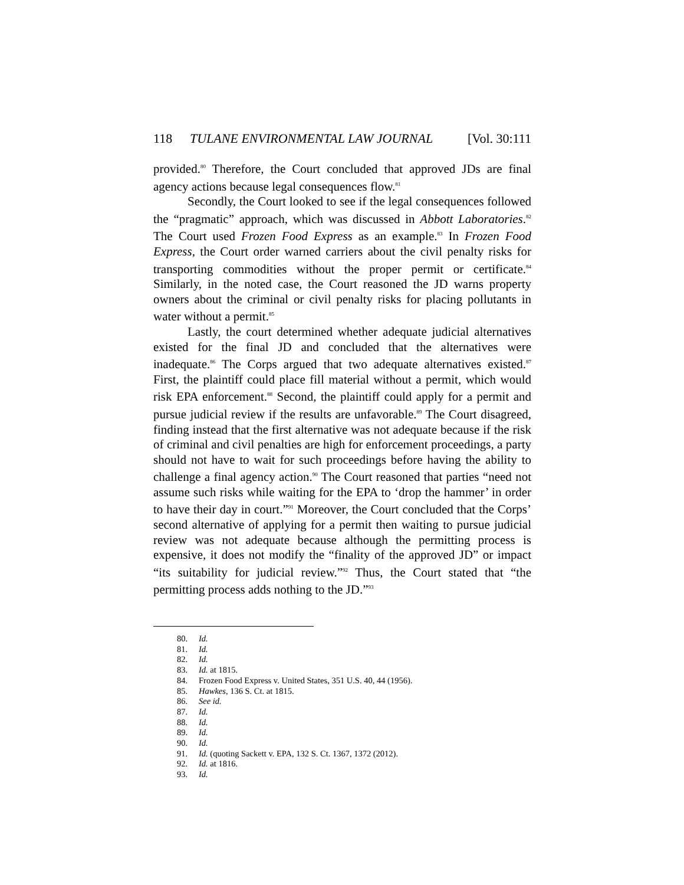118 TULANE ENVIRONMENTAL LAW JOURNAL
[Vol. 30:111
provided.<sup>80</sup> Therefore, the Court concluded that approved JDs are final agency actions because legal consequences flow.<sup>81</sup>
Secondly, the Court looked to see if the legal consequences followed the “pragmatic” approach, which was discussed in Abbott Laboratories.<sup>82</sup> The Court used Frozen Food Express as an example.<sup>83</sup> In Frozen Food Express, the Court order warned carriers about the civil penalty risks for transporting commodities without the proper permit or certificate.<sup>84</sup> Similarly, in the noted case, the Court reasoned the JD warns property owners about the criminal or civil penalty risks for placing pollutants in water without a permit.<sup>85</sup>
Lastly, the court determined whether adequate judicial alternatives existed for the final JD and concluded that the alternatives were inadequate.<sup>86</sup> The Corps argued that two adequate alternatives existed.<sup>87</sup> First, the plaintiff could place fill material without a permit, which would risk EPA enforcement.<sup>88</sup> Second, the plaintiff could apply for a permit and pursue judicial review if the results are unfavorable.<sup>89</sup> The Court disagreed, finding instead that the first alternative was not adequate because if the risk of criminal and civil penalties are high for enforcement proceedings, a party should not have to wait for such proceedings before having the ability to challenge a final agency action.<sup>90</sup> The Court reasoned that parties “need not assume such risks while waiting for the EPA to ‘drop the hammer’ in order to have their day in court.”<sup>91</sup> Moreover, the Court concluded that the Corps’ second alternative of applying for a permit then waiting to pursue judicial review was not adequate because although the permitting process is expensive, it does not modify the “finality of the approved JD” or impact “its suitability for judicial review.”<sup>92</sup> Thus, the Court stated that “the permitting process adds nothing to the JD.”<sup>93</sup>
80. Id.
81. Id.
82. Id.
83. Id. at 1815.
84. Frozen Food Express v. United States, 351 U.S. 40, 44 (1956).
85. Hawkes, 136 S. Ct. at 1815.
86. See id.
87. Id.
88. Id.
89. Id.
90. Id.
91. Id. (quoting Sackett v. EPA, 132 S. Ct. 1367, 1372 (2012).
92. Id. at 1816.
93. Id.